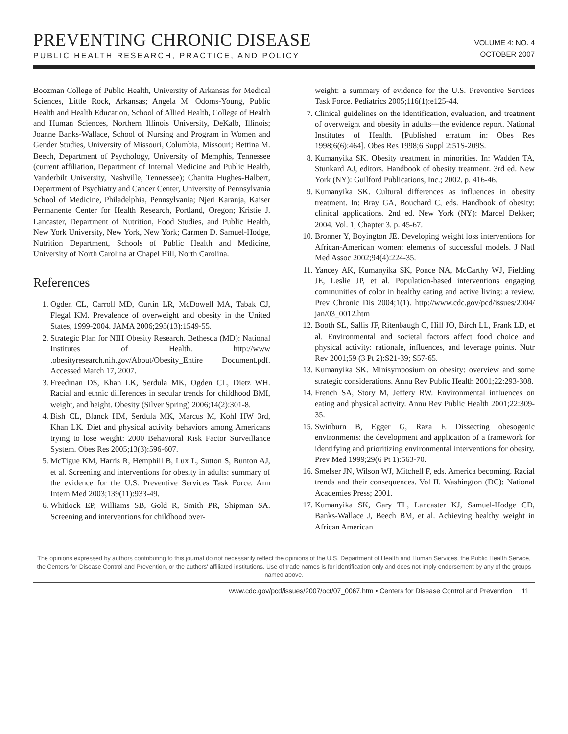PREVENTING CHRONIC DISEASE
PUBLIC HEALTH RESEARCH, PRACTICE, AND POLICY
VOLUME 4: NO. 4
OCTOBER 2007
Boozman College of Public Health, University of Arkansas for Medical Sciences, Little Rock, Arkansas; Angela M. Odoms-Young, Public Health and Health Education, School of Allied Health, College of Health and Human Sciences, Northern Illinois University, DeKalb, Illinois; Joanne Banks-Wallace, School of Nursing and Program in Women and Gender Studies, University of Missouri, Columbia, Missouri; Bettina M. Beech, Department of Psychology, University of Memphis, Tennessee (current affiliation, Department of Internal Medicine and Public Health, Vanderbilt University, Nashville, Tennessee); Chanita Hughes-Halbert, Department of Psychiatry and Cancer Center, University of Pennsylvania School of Medicine, Philadelphia, Pennsylvania; Njeri Karanja, Kaiser Permanente Center for Health Research, Portland, Oregon; Kristie J. Lancaster, Department of Nutrition, Food Studies, and Public Health, New York University, New York, New York; Carmen D. Samuel-Hodge, Nutrition Department, Schools of Public Health and Medicine, University of North Carolina at Chapel Hill, North Carolina.
References
1. Ogden CL, Carroll MD, Curtin LR, McDowell MA, Tabak CJ, Flegal KM. Prevalence of overweight and obesity in the United States, 1999-2004. JAMA 2006;295(13):1549-55.
2. Strategic Plan for NIH Obesity Research. Bethesda (MD): National Institutes of Health. http://www .obesityresearch.nih.gov/About/Obesity_Entire Document.pdf. Accessed March 17, 2007.
3. Freedman DS, Khan LK, Serdula MK, Ogden CL, Dietz WH. Racial and ethnic differences in secular trends for childhood BMI, weight, and height. Obesity (Silver Spring) 2006;14(2):301-8.
4. Bish CL, Blanck HM, Serdula MK, Marcus M, Kohl HW 3rd, Khan LK. Diet and physical activity behaviors among Americans trying to lose weight: 2000 Behavioral Risk Factor Surveillance System. Obes Res 2005;13(3):596-607.
5. McTigue KM, Harris R, Hemphill B, Lux L, Sutton S, Bunton AJ, et al. Screening and interventions for obesity in adults: summary of the evidence for the U.S. Preventive Services Task Force. Ann Intern Med 2003;139(11):933-49.
6. Whitlock EP, Williams SB, Gold R, Smith PR, Shipman SA. Screening and interventions for childhood over-
weight: a summary of evidence for the U.S. Preventive Services Task Force. Pediatrics 2005;116(1):e125-44.
7. Clinical guidelines on the identification, evaluation, and treatment of overweight and obesity in adults—the evidence report. National Institutes of Health. [Published erratum in: Obes Res 1998;6(6):464]. Obes Res 1998;6 Suppl 2:51S-209S.
8. Kumanyika SK. Obesity treatment in minorities. In: Wadden TA, Stunkard AJ, editors. Handbook of obesity treatment. 3rd ed. New York (NY): Guilford Publications, Inc.; 2002. p. 416-46.
9. Kumanyika SK. Cultural differences as influences in obesity treatment. In: Bray GA, Bouchard C, eds. Handbook of obesity: clinical applications. 2nd ed. New York (NY): Marcel Dekker; 2004. Vol. 1, Chapter 3. p. 45-67.
10. Bronner Y, Boyington JE. Developing weight loss interventions for African-American women: elements of successful models. J Natl Med Assoc 2002;94(4):224-35.
11. Yancey AK, Kumanyika SK, Ponce NA, McCarthy WJ, Fielding JE, Leslie JP, et al. Population-based interventions engaging communities of color in healthy eating and active living: a review. Prev Chronic Dis 2004;1(1). http://www.cdc.gov/pcd/issues/2004/ jan/03_0012.htm
12. Booth SL, Sallis JF, Ritenbaugh C, Hill JO, Birch LL, Frank LD, et al. Environmental and societal factors affect food choice and physical activity: rationale, influences, and leverage points. Nutr Rev 2001;59 (3 Pt 2):S21-39; S57-65.
13. Kumanyika SK. Minisymposium on obesity: overview and some strategic considerations. Annu Rev Public Health 2001;22:293-308.
14. French SA, Story M, Jeffery RW. Environmental influences on eating and physical activity. Annu Rev Public Health 2001;22:309-35.
15. Swinburn B, Egger G, Raza F. Dissecting obesogenic environments: the development and application of a framework for identifying and prioritizing environmental interventions for obesity. Prev Med 1999;29(6 Pt 1):563-70.
16. Smelser JN, Wilson WJ, Mitchell F, eds. America becoming. Racial trends and their consequences. Vol II. Washington (DC): National Academies Press; 2001.
17. Kumanyika SK, Gary TL, Lancaster KJ, Samuel-Hodge CD, Banks-Wallace J, Beech BM, et al. Achieving healthy weight in African American
The opinions expressed by authors contributing to this journal do not necessarily reflect the opinions of the U.S. Department of Health and Human Services, the Public Health Service, the Centers for Disease Control and Prevention, or the authors' affiliated institutions. Use of trade names is for identification only and does not imply endorsement by any of the groups named above.
www.cdc.gov/pcd/issues/2007/oct/07_0067.htm • Centers for Disease Control and Prevention 11